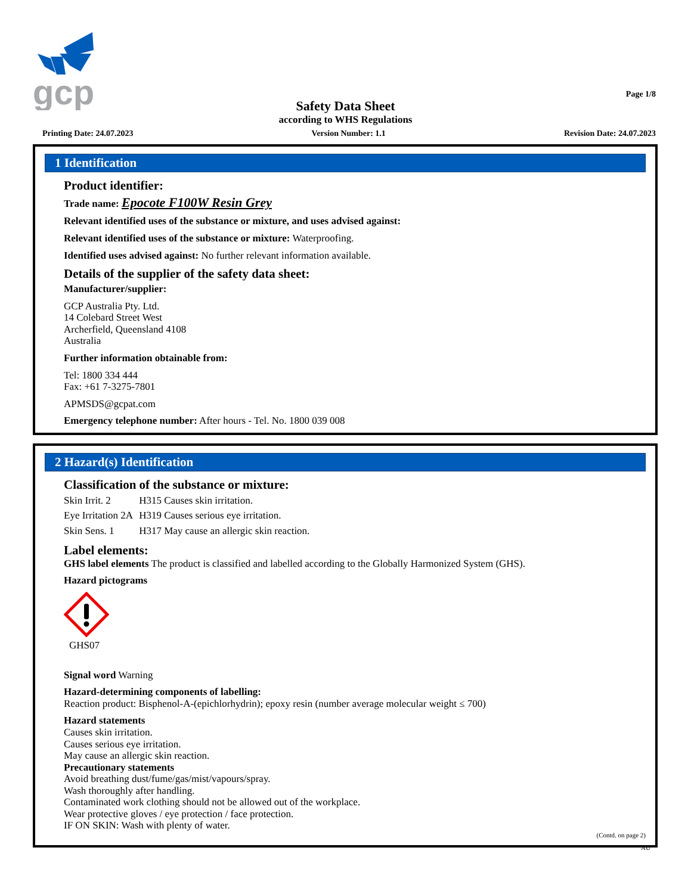gcp
Page 1/8
Safety Data Sheet
according to WHS Regulations
Printing Date: 24.07.2023 Version Number: 1.1 Revision Date: 24.07.2023
1 Identification
Product identifier:
Trade name: Epocote F100W Resin Grey
Relevant identified uses of the substance or mixture, and uses advised against:
Relevant identified uses of the substance or mixture: Waterproofing.
Identified uses advised against: No further relevant information available.
Details of the supplier of the safety data sheet:
Manufacturer/supplier:
GCP Australia Pty. Ltd.
14 Colebard Street West
Archerfield, Queensland 4108
Australia
Further information obtainable from:
Tel: 1800 334 444
Fax: +61 7-3275-7801
APMSDS@gcpat.com
Emergency telephone number: After hours - Tel. No. 1800 039 008
2 Hazard(s) Identification
Classification of the substance or mixture:
| Skin Irrit. 2 | H315 Causes skin irritation. |
| Eye Irritation 2A | H319 Causes serious eye irritation. |
| Skin Sens. 1 | H317 May cause an allergic skin reaction. |
Label elements:
GHS label elements The product is classified and labelled according to the Globally Harmonized System (GHS).
Hazard pictograms
GHS07
Signal word Warning
Hazard-determining components of labelling:
Reaction product: Bisphenol-A-(epichlorhydrin); epoxy resin (number average molecular weight ≤ 700)
Hazard statements
Causes skin irritation.
Causes serious eye irritation.
May cause an allergic skin reaction.
Precautionary statements
Avoid breathing dust/fume/gas/mist/vapours/spray.
Wash thoroughly after handling.
Contaminated work clothing should not be allowed out of the workplace.
Wear protective gloves / eye protection / face protection.
IF ON SKIN: Wash with plenty of water.
(Contd. on page 2)
AU